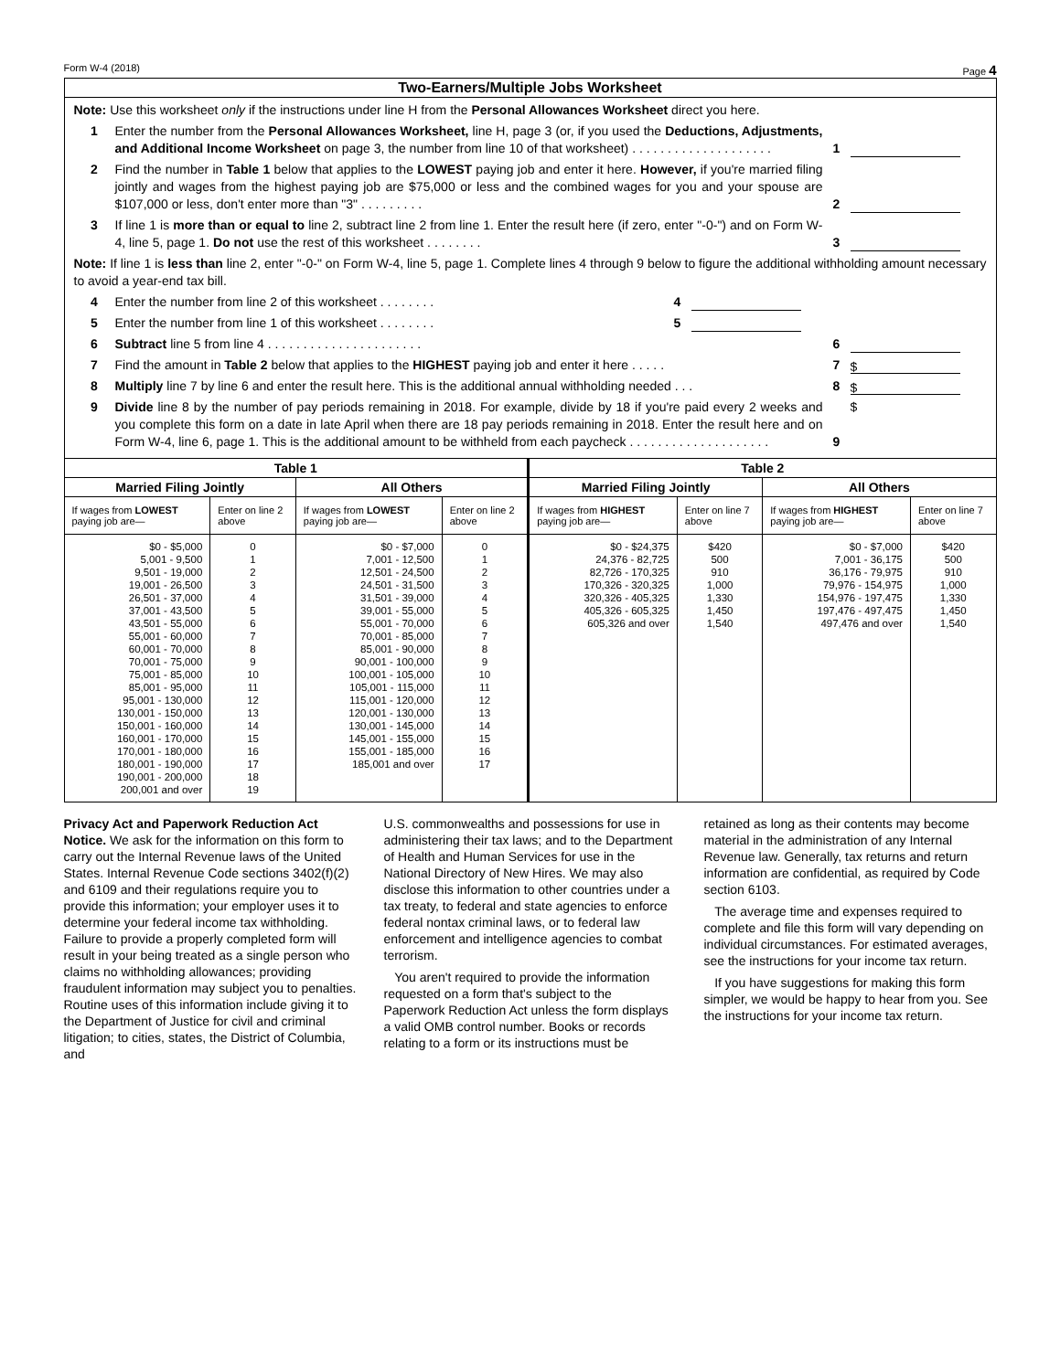Form W-4 (2018) Page 4
Two-Earners/Multiple Jobs Worksheet
Note: Use this worksheet only if the instructions under line H from the Personal Allowances Worksheet direct you here.
1 Enter the number from the Personal Allowances Worksheet, line H, page 3 (or, if you used the Deductions, Adjustments, and Additional Income Worksheet on page 3, the number from line 10 of that worksheet) . . . . . . . . . . . . . . . . . . . . 1
2 Find the number in Table 1 below that applies to the LOWEST paying job and enter it here. However, if you're married filing jointly and wages from the highest paying job are $75,000 or less and the combined wages for you and your spouse are $107,000 or less, don't enter more than "3" . . . . . . . . . 2
3 If line 1 is more than or equal to line 2, subtract line 2 from line 1. Enter the result here (if zero, enter "-0-") and on Form W-4, line 5, page 1. Do not use the rest of this worksheet . . . . . . . . 3
Note: If line 1 is less than line 2, enter "-0-" on Form W-4, line 5, page 1. Complete lines 4 through 9 below to figure the additional withholding amount necessary to avoid a year-end tax bill.
4 Enter the number from line 2 of this worksheet . . . . . . . . 4
5 Enter the number from line 1 of this worksheet . . . . . . . . 5
6 Subtract line 5 from line 4 . . . . . . . . . . . . . . . . . . . . . . 6
7 Find the amount in Table 2 below that applies to the HIGHEST paying job and enter it here . . . . . 7 $
8 Multiply line 7 by line 6 and enter the result here. This is the additional annual withholding needed . . . 8 $
9 Divide line 8 by the number of pay periods remaining in 2018. For example, divide by 18 if you're paid every 2 weeks and you complete this form on a date in late April when there are 18 pay periods remaining in 2018. Enter the result here and on Form W-4, line 6, page 1. This is the additional amount to be withheld from each paycheck . . . . . . . . . . . . . . . . . . . . 9 $
| Table 1 | | | | Table 2 | | | |
| --- | --- | --- | --- | --- | --- | --- | --- |
| Married Filing Jointly | | All Others | | Married Filing Jointly | | All Others | |
| If wages from LOWEST paying job are— | Enter on line 2 above | If wages from LOWEST paying job are— | Enter on line 2 above | If wages from HIGHEST paying job are— | Enter on line 7 above | If wages from HIGHEST paying job are— | Enter on line 7 above |
| $0 - $5,000 5,001 - 9,500 9,501 - 19,000 19,001 - 26,500 26,501 - 37,000 37,001 - 43,500 43,501 - 55,000 55,001 - 60,000 60,001 - 70,000 70,001 - 75,000 75,001 - 85,000 85,001 - 95,000 95,001 - 130,000 130,001 - 150,000 150,001 - 160,000 160,001 - 170,000 170,001 - 180,000 180,001 - 190,000 190,001 - 200,000 200,001 and over | 0 1 2 3 4 5 6 7 8 9 10 11 12 13 14 15 16 17 18 19 | $0 - $7,000 7,001 - 12,500 12,501 - 24,500 24,501 - 31,500 31,501 - 39,000 39,001 - 55,000 55,001 - 70,000 70,001 - 85,000 85,001 - 90,000 90,001 - 100,000 100,001 - 105,000 105,001 - 115,000 115,001 - 120,000 120,001 - 130,000 130,001 - 145,000 145,001 - 155,000 155,001 - 185,000 185,001 and over | 0 1 2 3 4 5 6 7 8 9 10 11 12 13 14 15 16 17 | $0 - $24,375 24,376 - 82,725 82,726 - 170,325 170,326 - 320,325 320,326 - 405,325 405,326 - 605,325 605,326 and over | $420 500 910 1,000 1,330 1,450 1,540 | $0 - $7,000 7,001 - 36,175 36,176 - 79,975 79,976 - 154,975 154,976 - 197,475 197,476 - 497,475 497,476 and over | $420 500 910 1,000 1,330 1,450 1,540 |
Privacy Act and Paperwork Reduction Act Notice. We ask for the information on this form to carry out the Internal Revenue laws of the United States. Internal Revenue Code sections 3402(f)(2) and 6109 and their regulations require you to provide this information; your employer uses it to determine your federal income tax withholding. Failure to provide a properly completed form will result in your being treated as a single person who claims no withholding allowances; providing fraudulent information may subject you to penalties. Routine uses of this information include giving it to the Department of Justice for civil and criminal litigation; to cities, states, the District of Columbia, and
U.S. commonwealths and possessions for use in administering their tax laws; and to the Department of Health and Human Services for use in the National Directory of New Hires. We may also disclose this information to other countries under a tax treaty, to federal and state agencies to enforce federal nontax criminal laws, or to federal law enforcement and intelligence agencies to combat terrorism.
You aren't required to provide the information requested on a form that's subject to the Paperwork Reduction Act unless the form displays a valid OMB control number. Books or records relating to a form or its instructions must be
retained as long as their contents may become material in the administration of any Internal Revenue law. Generally, tax returns and return information are confidential, as required by Code section 6103.
The average time and expenses required to complete and file this form will vary depending on individual circumstances. For estimated averages, see the instructions for your income tax return.
If you have suggestions for making this form simpler, we would be happy to hear from you. See the instructions for your income tax return.